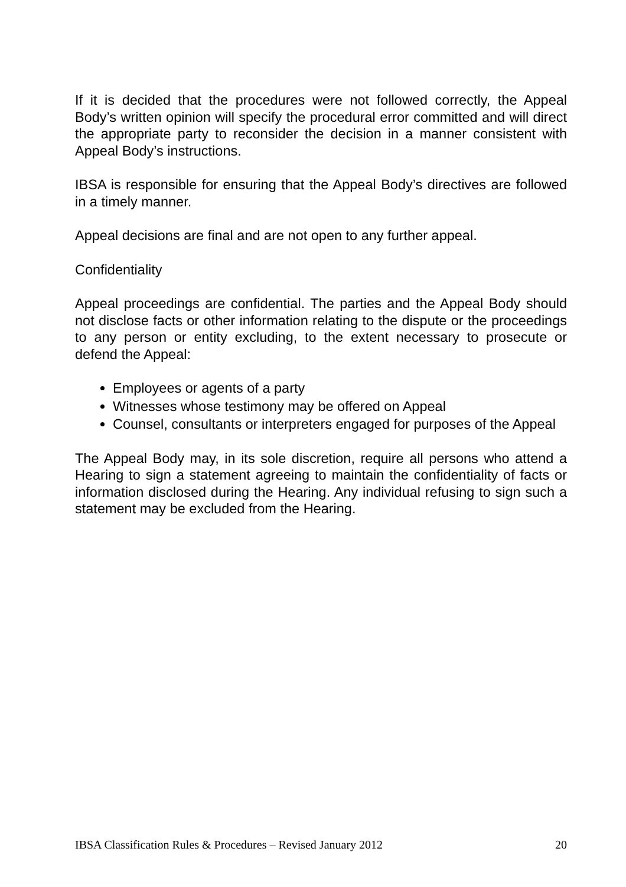If it is decided that the procedures were not followed correctly, the Appeal Body’s written opinion will specify the procedural error committed and will direct the appropriate party to reconsider the decision in a manner consistent with Appeal Body’s instructions.
IBSA is responsible for ensuring that the Appeal Body’s directives are followed in a timely manner.
Appeal decisions are final and are not open to any further appeal.
Confidentiality
Appeal proceedings are confidential. The parties and the Appeal Body should not disclose facts or other information relating to the dispute or the proceedings to any person or entity excluding, to the extent necessary to prosecute or defend the Appeal:
Employees or agents of a party
Witnesses whose testimony may be offered on Appeal
Counsel, consultants or interpreters engaged for purposes of the Appeal
The Appeal Body may, in its sole discretion, require all persons who attend a Hearing to sign a statement agreeing to maintain the confidentiality of facts or information disclosed during the Hearing. Any individual refusing to sign such a statement may be excluded from the Hearing.
IBSA Classification Rules & Procedures – Revised January 2012 20